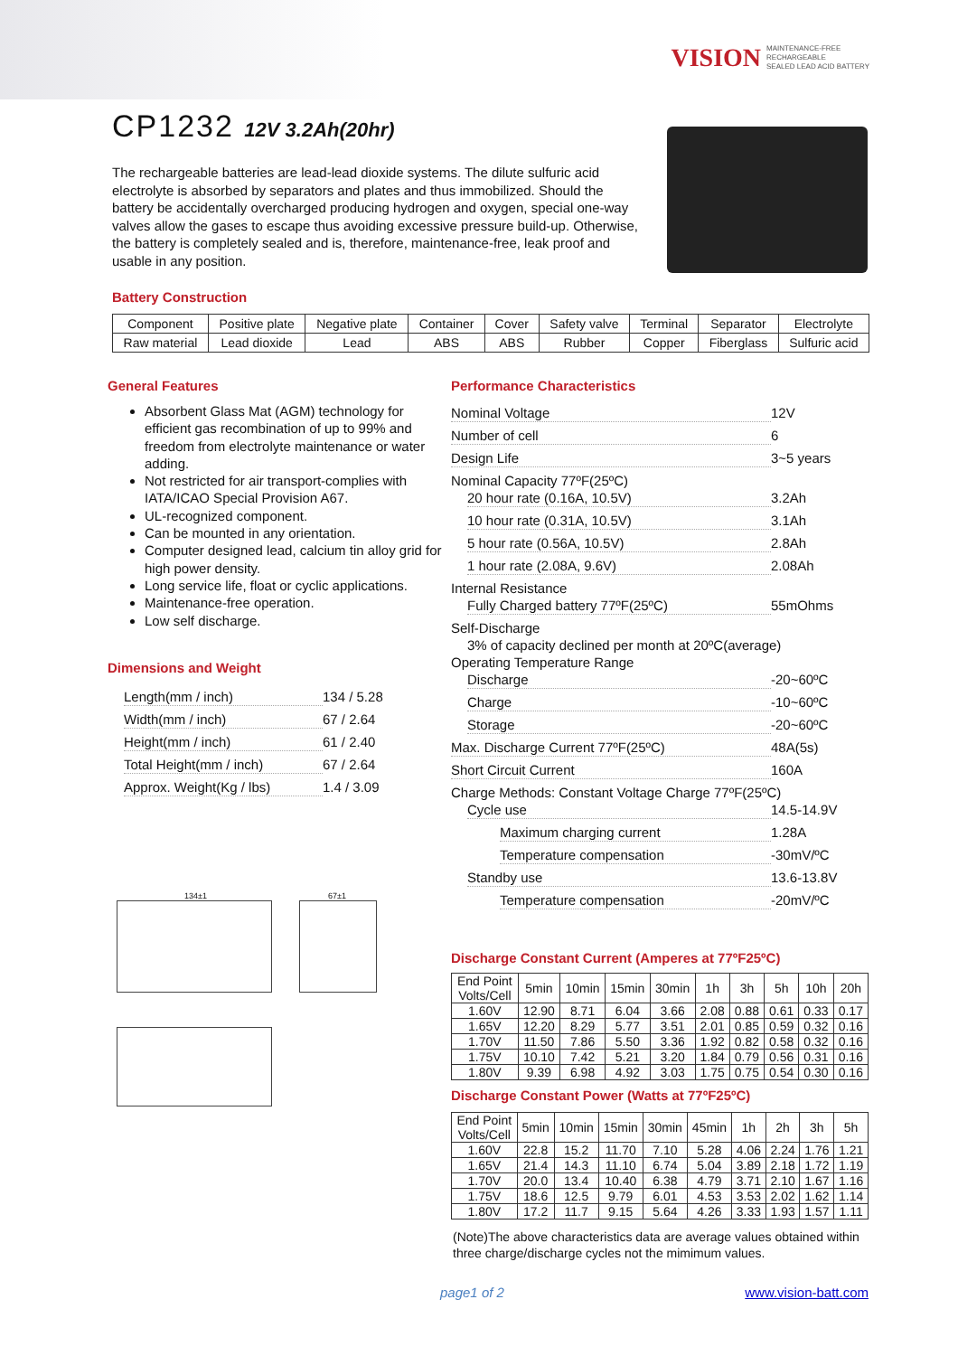VISION MAINTENANCE-FREE
RECHARGEABLE
SEALED LEAD ACID BATTERY
CP1232 12V 3.2Ah(20hr)
The rechargeable batteries are lead-lead dioxide systems. The dilute sulfuric acid electrolyte is absorbed by separators and plates and thus immobilized. Should the battery be accidentally overcharged producing hydrogen and oxygen, special one-way valves allow the gases to escape thus avoiding excessive pressure build-up. Otherwise, the battery is completely sealed and is, therefore, maintenance-free, leak proof and usable in any position.
Battery Construction
| Component | Positive plate | Negative plate | Container | Cover | Safety valve | Terminal | Separator | Electrolyte |
| Raw material | Lead dioxide | Lead | ABS | ABS | Rubber | Copper | Fiberglass | Sulfuric acid |
General Features
Absorbent Glass Mat (AGM) technology for efficient gas recombination of up to 99% and freedom from electrolyte maintenance or water adding.
Not restricted for air transport-complies with IATA/ICAO Special Provision A67.
UL-recognized component.
Can be mounted in any orientation.
Computer designed lead, calcium tin alloy grid for high power density.
Long service life, float or cyclic applications.
Maintenance-free operation.
Low self discharge.
Dimensions and Weight
Length(mm / inch) 134 / 5.28
Width(mm / inch) 67 / 2.64
Height(mm / inch) 61 / 2.40
Total Height(mm / inch) 67 / 2.64
Approx. Weight(Kg / lbs) 1.4 / 3.09
134±1 67±1
Performance Characteristics
Nominal Voltage 12V
Number of cell 6
Design Life 3~5 years
Nominal Capacity 77ºF(25ºC)
20 hour rate (0.16A, 10.5V) 3.2Ah
10 hour rate (0.31A, 10.5V) 3.1Ah
5 hour rate (0.56A, 10.5V) 2.8Ah
1 hour rate (2.08A, 9.6V) 2.08Ah
Internal Resistance
Fully Charged battery 77ºF(25ºC) 55mOhms
Self-Discharge
3% of capacity declined per month at 20ºC(average)
Operating Temperature Range
Discharge -20~60ºC
Charge -10~60ºC
Storage -20~60ºC
Max. Discharge Current 77ºF(25ºC) 48A(5s)
Short Circuit Current 160A
Charge Methods: Constant Voltage Charge 77ºF(25ºC)
Cycle use 14.5-14.9V
Maximum charging current 1.28A
Temperature compensation -30mV/ºC
Standby use 13.6-13.8V
Temperature compensation -20mV/ºC
Discharge Constant Current (Amperes at 77ºF25ºC)
| End Point Volts/Cell | 5min | 10min | 15min | 30min | 1h | 3h | 5h | 10h | 20h |
| --- | --- | --- | --- | --- | --- | --- | --- | --- | --- |
| 1.60V | 12.90 | 8.71 | 6.04 | 3.66 | 2.08 | 0.88 | 0.61 | 0.33 | 0.17 |
| 1.65V | 12.20 | 8.29 | 5.77 | 3.51 | 2.01 | 0.85 | 0.59 | 0.32 | 0.16 |
| 1.70V | 11.50 | 7.86 | 5.50 | 3.36 | 1.92 | 0.82 | 0.58 | 0.32 | 0.16 |
| 1.75V | 10.10 | 7.42 | 5.21 | 3.20 | 1.84 | 0.79 | 0.56 | 0.31 | 0.16 |
| 1.80V | 9.39 | 6.98 | 4.92 | 3.03 | 1.75 | 0.75 | 0.54 | 0.30 | 0.16 |
Discharge Constant Power (Watts at 77ºF25ºC)
| End Point Volts/Cell | 5min | 10min | 15min | 30min | 45min | 1h | 2h | 3h | 5h |
| --- | --- | --- | --- | --- | --- | --- | --- | --- | --- |
| 1.60V | 22.8 | 15.2 | 11.70 | 7.10 | 5.28 | 4.06 | 2.24 | 1.76 | 1.21 |
| 1.65V | 21.4 | 14.3 | 11.10 | 6.74 | 5.04 | 3.89 | 2.18 | 1.72 | 1.19 |
| 1.70V | 20.0 | 13.4 | 10.40 | 6.38 | 4.79 | 3.71 | 2.10 | 1.67 | 1.16 |
| 1.75V | 18.6 | 12.5 | 9.79 | 6.01 | 4.53 | 3.53 | 2.02 | 1.62 | 1.14 |
| 1.80V | 17.2 | 11.7 | 9.15 | 5.64 | 4.26 | 3.33 | 1.93 | 1.57 | 1.11 |
(Note)The above characteristics data are average values obtained within three charge/discharge cycles not the mimimum values.
page1 of 2 www.vision-batt.com